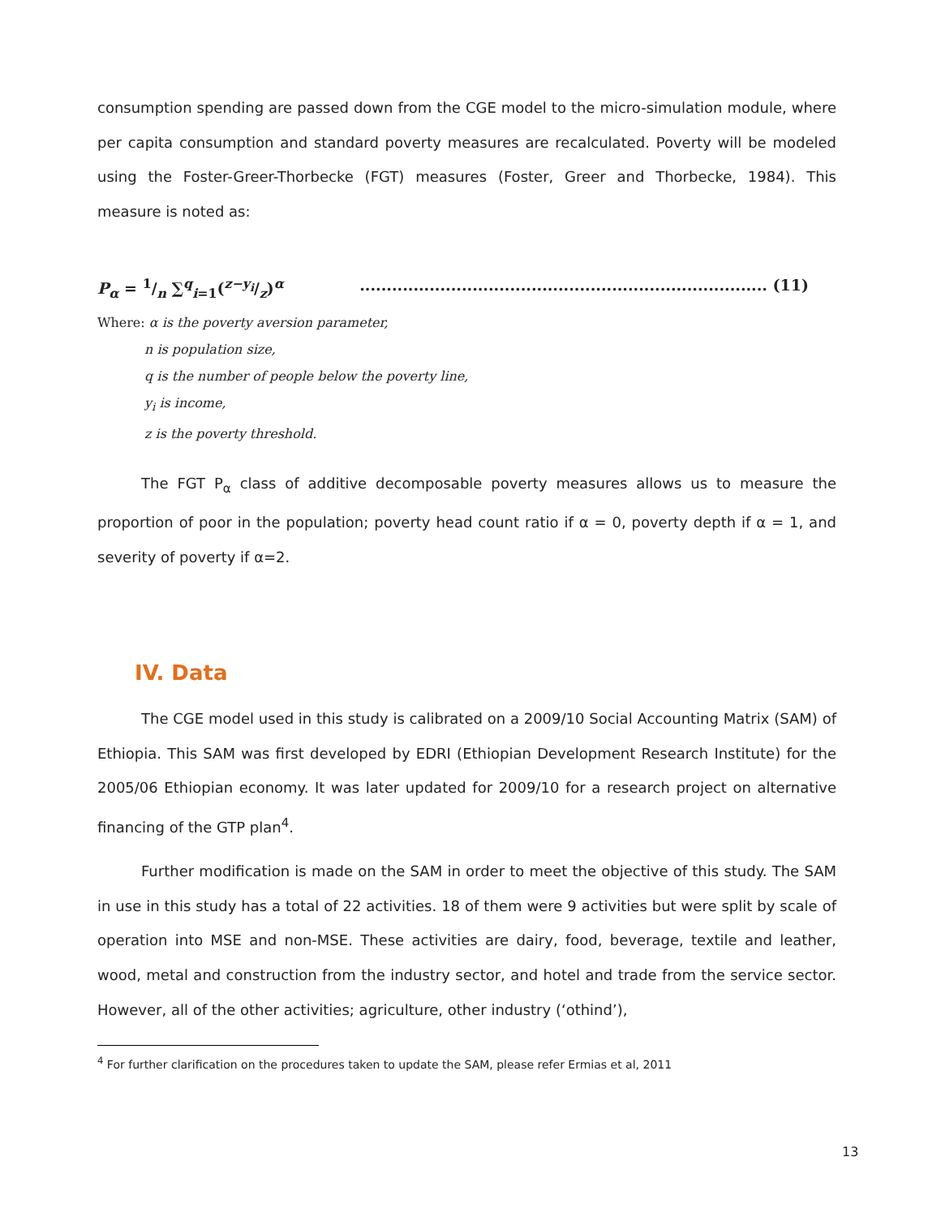consumption spending are passed down from the CGE model to the micro-simulation module, where per capita consumption and standard poverty measures are recalculated. Poverty will be modeled using the Foster-Greer-Thorbecke (FGT) measures (Foster, Greer and Thorbecke, 1984). This measure is noted as:
P<sub>α</sub> = 1/n ∑<sup>q</sup><sub>i=1</sub>(z−y<sub>i</sub>/z)<sup>α</sup>............................................................................ (11)
Where: α is the poverty aversion parameter,
n is population size,
q is the number of people below the poverty line,
y<sub>i</sub> is income,
z is the poverty threshold.
The FGT P<sub>α</sub> class of additive decomposable poverty measures allows us to measure the proportion of poor in the population; poverty head count ratio if α = 0, poverty depth if α = 1, and severity of poverty if α=2.
IV. Data
The CGE model used in this study is calibrated on a 2009/10 Social Accounting Matrix (SAM) of Ethiopia. This SAM was first developed by EDRI (Ethiopian Development Research Institute) for the 2005/06 Ethiopian economy. It was later updated for 2009/10 for a research project on alternative financing of the GTP plan<sup>4</sup>.
Further modification is made on the SAM in order to meet the objective of this study. The SAM in use in this study has a total of 22 activities. 18 of them were 9 activities but were split by scale of operation into MSE and non-MSE. These activities are dairy, food, beverage, textile and leather, wood, metal and construction from the industry sector, and hotel and trade from the service sector. However, all of the other activities; agriculture, other industry (‘othind’),
<sup>4</sup> For further clarification on the procedures taken to update the SAM, please refer Ermias et al, 2011
13